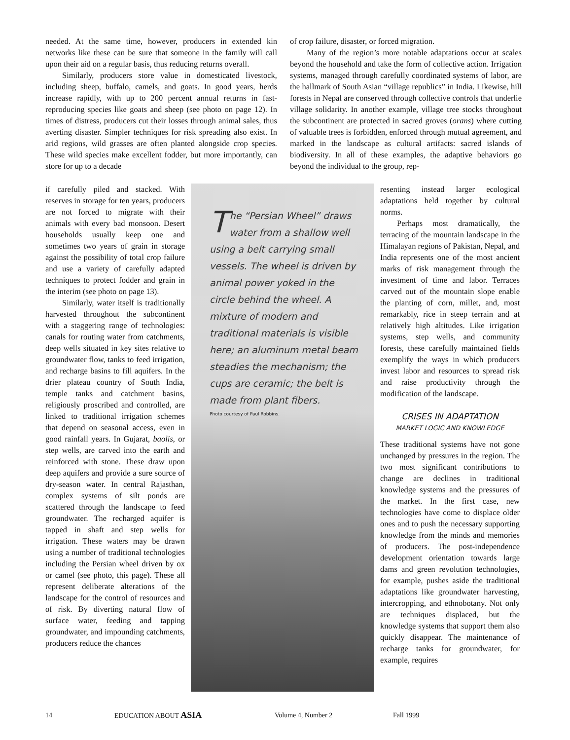needed. At the same time, however, producers in extended kin networks like these can be sure that someone in the family will call upon their aid on a regular basis, thus reducing returns overall.
Similarly, producers store value in domesticated livestock, including sheep, buffalo, camels, and goats. In good years, herds increase rapidly, with up to 200 percent annual returns in fast-reproducing species like goats and sheep (see photo on page 12). In times of distress, producers cut their losses through animal sales, thus averting disaster. Simpler techniques for risk spreading also exist. In arid regions, wild grasses are often planted alongside crop species. These wild species make excellent fodder, but more importantly, can store for up to a decade
of crop failure, disaster, or forced migration.
Many of the region’s more notable adaptations occur at scales beyond the household and take the form of collective action. Irrigation systems, managed through carefully coordinated systems of labor, are the hallmark of South Asian “village republics” in India. Likewise, hill forests in Nepal are conserved through collective controls that underlie village solidarity. In another example, village tree stocks throughout the subcontinent are protected in sacred groves (orans) where cutting of valuable trees is forbidden, enforced through mutual agreement, and marked in the landscape as cultural artifacts: sacred islands of biodiversity. In all of these examples, the adaptive behaviors go beyond the individual to the group, rep-
if carefully piled and stacked. With reserves in storage for ten years, producers are not forced to migrate with their animals with every bad monsoon. Desert households usually keep one and sometimes two years of grain in storage against the possibility of total crop failure and use a variety of carefully adapted techniques to protect fodder and grain in the interim (see photo on page 13).
Similarly, water itself is traditionally harvested throughout the subcontinent with a staggering range of technologies: canals for routing water from catchments, deep wells situated in key sites relative to groundwater flow, tanks to feed irrigation, and recharge basins to fill aquifers. In the drier plateau country of South India, temple tanks and catchment basins, religiously proscribed and controlled, are linked to traditional irrigation schemes that depend on seasonal access, even in good rainfall years. In Gujarat, baolis, or step wells, are carved into the earth and reinforced with stone. These draw upon deep aquifers and provide a sure source of dry-season water. In central Rajasthan, complex systems of silt ponds are scattered through the landscape to feed groundwater. The recharged aquifer is tapped in shaft and step wells for irrigation. These waters may be drawn using a number of traditional technologies including the Persian wheel driven by ox or camel (see photo, this page). These all represent deliberate alterations of the landscape for the control of resources and of risk. By diverting natural flow of surface water, feeding and tapping groundwater, and impounding catchments, producers reduce the chances
The “Persian Wheel” draws water from a shallow well using a belt carrying small vessels. The wheel is driven by animal power yoked in the circle behind the wheel. A mixture of modern and traditional materials is visible here; an aluminum metal beam steadies the mechanism; the cups are ceramic; the belt is made from plant fibers.
Photo courtesy of Paul Robbins.
resenting instead larger ecological adaptations held together by cultural norms.
Perhaps most dramatically, the terracing of the mountain landscape in the Himalayan regions of Pakistan, Nepal, and India represents one of the most ancient marks of risk management through the investment of time and labor. Terraces carved out of the mountain slope enable the planting of corn, millet, and, most remarkably, rice in steep terrain and at relatively high altitudes. Like irrigation systems, step wells, and community forests, these carefully maintained fields exemplify the ways in which producers invest labor and resources to spread risk and raise productivity through the modification of the landscape.
CRISES IN ADAPTATION
MARKET LOGIC AND KNOWLEDGE
These traditional systems have not gone unchanged by pressures in the region. The two most significant contributions to change are declines in traditional knowledge systems and the pressures of the market. In the first case, new technologies have come to displace older ones and to push the necessary supporting knowledge from the minds and memories of producers. The post-independence development orientation towards large dams and green revolution technologies, for example, pushes aside the traditional adaptations like groundwater harvesting, intercropping, and ethnobotany. Not only are techniques displaced, but the knowledge systems that support them also quickly disappear. The maintenance of recharge tanks for groundwater, for example, requires
14 EDUCATION ABOUT ASIA Volume 4, Number 2 Fall 1999